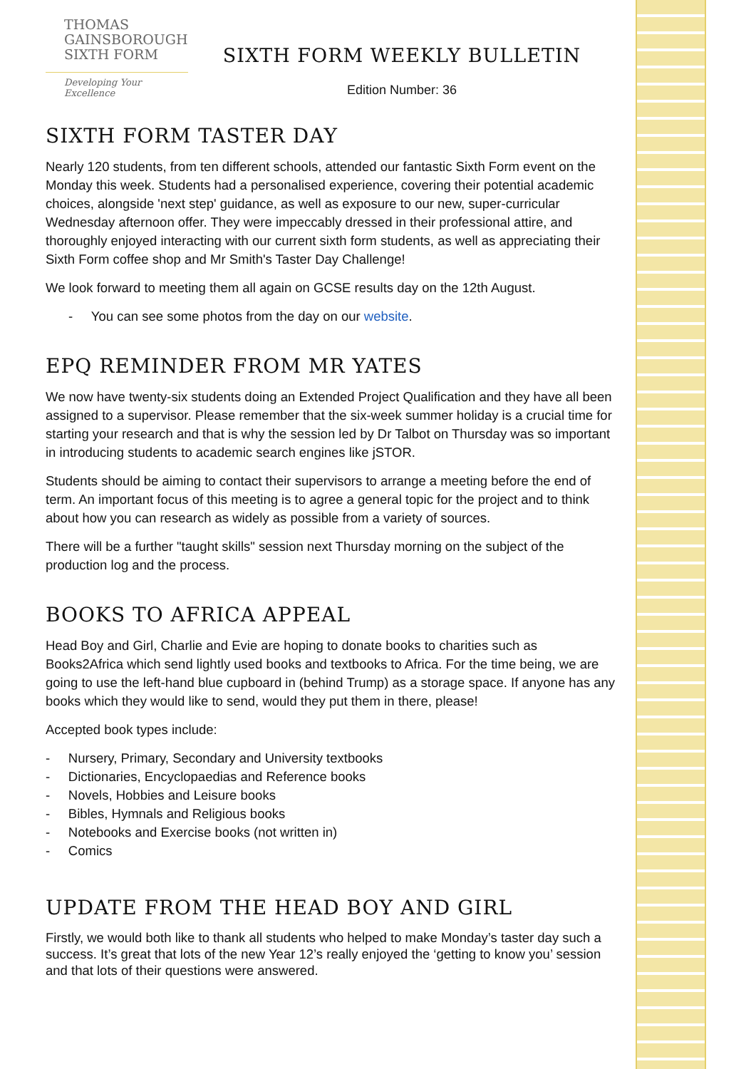THOMAS
GAINSBOROUGH
SIXTH FORM
Developing Your Excellence
SIXTH FORM WEEKLY BULLETIN
Edition Number: 36
SIXTH FORM TASTER DAY
Nearly 120 students, from ten different schools, attended our fantastic Sixth Form event on the Monday this week. Students had a personalised experience, covering their potential academic choices, alongside 'next step' guidance, as well as exposure to our new, super-curricular Wednesday afternoon offer. They were impeccably dressed in their professional attire, and thoroughly enjoyed interacting with our current sixth form students, as well as appreciating their Sixth Form coffee shop and Mr Smith's Taster Day Challenge!
We look forward to meeting them all again on GCSE results day on the 12th August.
- You can see some photos from the day on our website.
EPQ REMINDER FROM MR YATES
We now have twenty-six students doing an Extended Project Qualification and they have all been assigned to a supervisor. Please remember that the six-week summer holiday is a crucial time for starting your research and that is why the session led by Dr Talbot on Thursday was so important in introducing students to academic search engines like jSTOR.
Students should be aiming to contact their supervisors to arrange a meeting before the end of term. An important focus of this meeting is to agree a general topic for the project and to think about how you can research as widely as possible from a variety of sources.
There will be a further "taught skills" session next Thursday morning on the subject of the production log and the process.
BOOKS TO AFRICA APPEAL
Head Boy and Girl, Charlie and Evie are hoping to donate books to charities such as Books2Africa which send lightly used books and textbooks to Africa. For the time being, we are going to use the left-hand blue cupboard in (behind Trump) as a storage space. If anyone has any books which they would like to send, would they put them in there, please!
Accepted book types include:
- Nursery, Primary, Secondary and University textbooks
- Dictionaries, Encyclopaedias and Reference books
- Novels, Hobbies and Leisure books
- Bibles, Hymnals and Religious books
- Notebooks and Exercise books (not written in)
- Comics
UPDATE FROM THE HEAD BOY AND GIRL
Firstly, we would both like to thank all students who helped to make Monday’s taster day such a success. It’s great that lots of the new Year 12’s really enjoyed the ‘getting to know you’ session and that lots of their questions were answered.